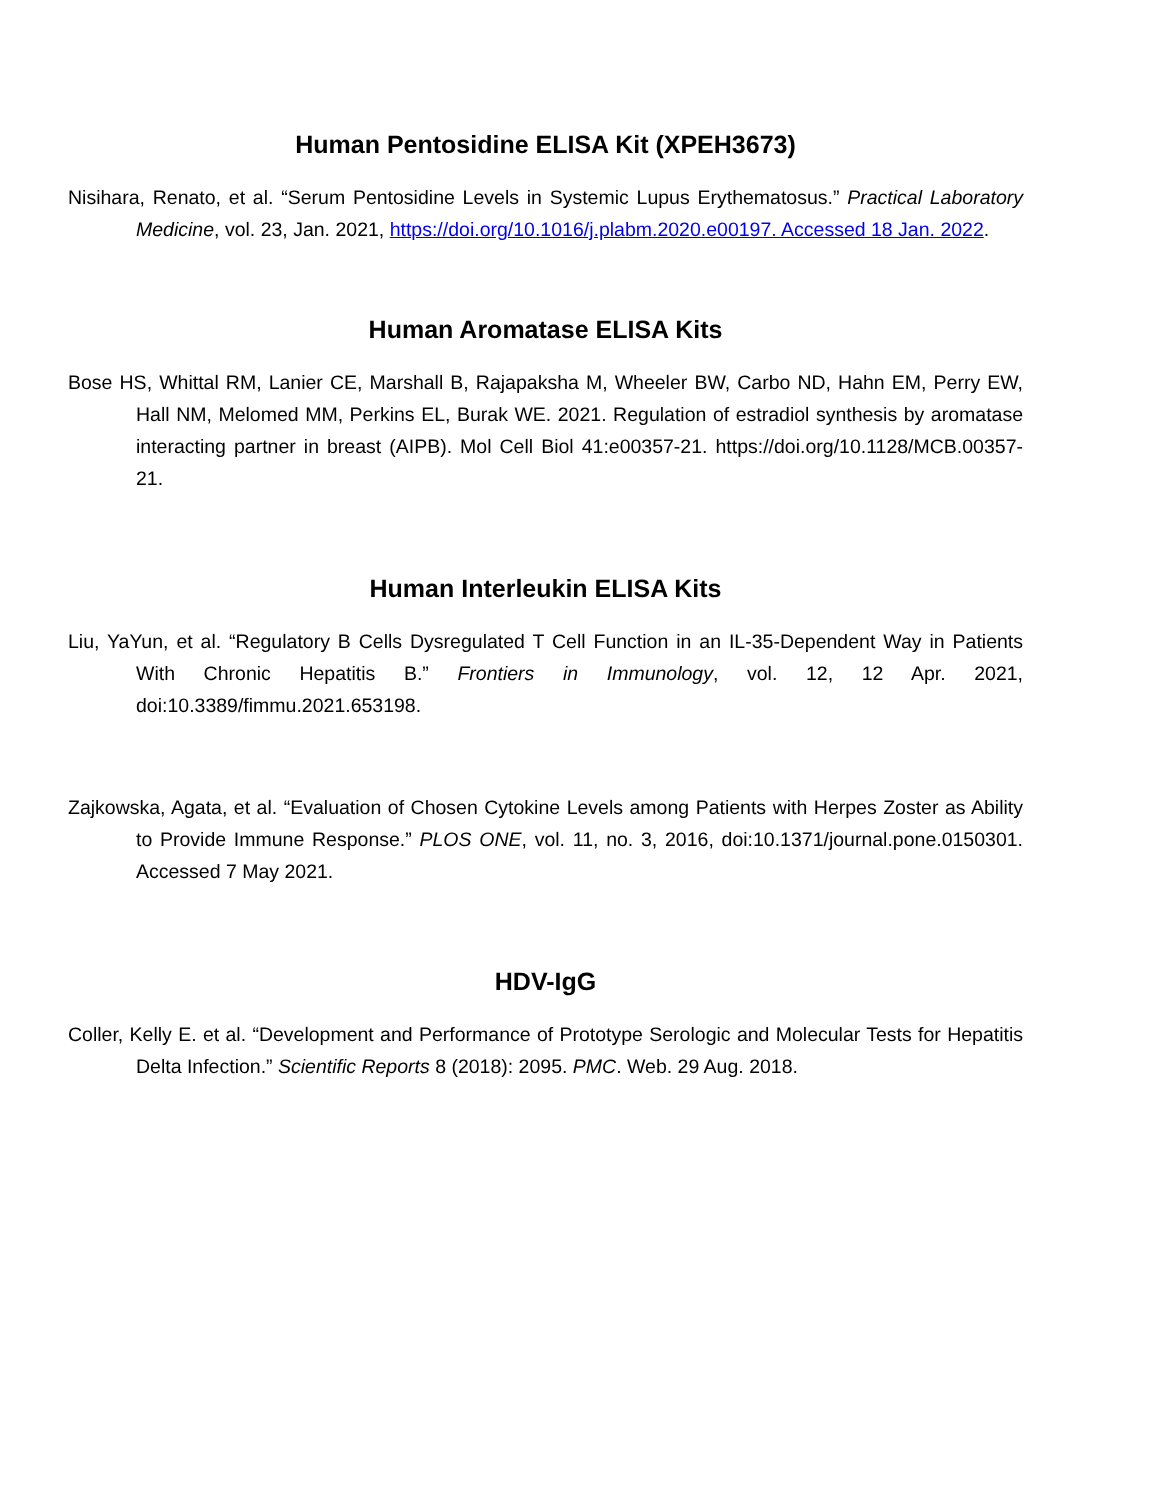Human Pentosidine ELISA Kit (XPEH3673)
Nisihara, Renato, et al. “Serum Pentosidine Levels in Systemic Lupus Erythematosus.” Practical Laboratory Medicine, vol. 23, Jan. 2021, https://doi.org/10.1016/j.plabm.2020.e00197. Accessed 18 Jan. 2022.
Human Aromatase ELISA Kits
Bose HS, Whittal RM, Lanier CE, Marshall B, Rajapaksha M, Wheeler BW, Carbo ND, Hahn EM, Perry EW, Hall NM, Melomed MM, Perkins EL, Burak WE. 2021. Regulation of estradiol synthesis by aromatase interacting partner in breast (AIPB). Mol Cell Biol 41:e00357-21. https://doi.org/10.1128/MCB.00357-21.
Human Interleukin ELISA Kits
Liu, YaYun, et al. “Regulatory B Cells Dysregulated T Cell Function in an IL-35-Dependent Way in Patients With Chronic Hepatitis B.” Frontiers in Immunology, vol. 12, 12 Apr. 2021, doi:10.3389/fimmu.2021.653198.
Zajkowska, Agata, et al. “Evaluation of Chosen Cytokine Levels among Patients with Herpes Zoster as Ability to Provide Immune Response.” PLOS ONE, vol. 11, no. 3, 2016, doi:10.1371/journal.pone.0150301. Accessed 7 May 2021.
HDV-IgG
Coller, Kelly E. et al. “Development and Performance of Prototype Serologic and Molecular Tests for Hepatitis Delta Infection.” Scientific Reports 8 (2018): 2095. PMC. Web. 29 Aug. 2018.